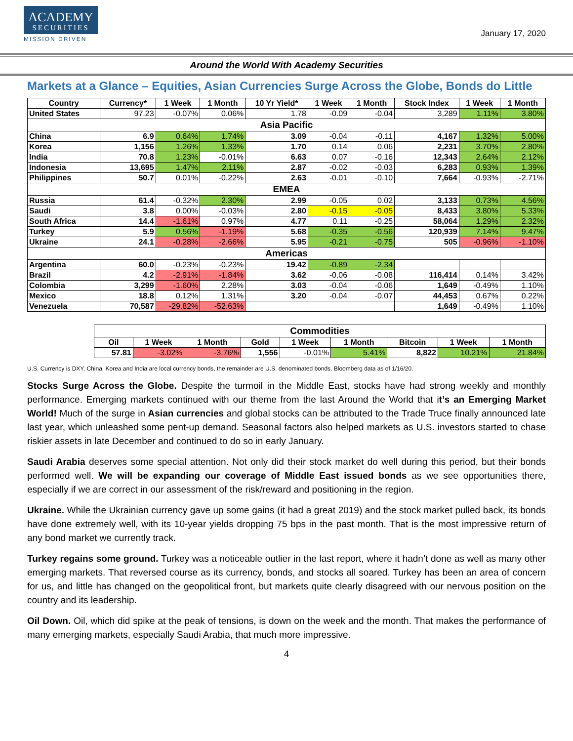ACADEMY
SECURITIES
MISSION DRIVEN
January 17, 2020
Around the World With Academy Securities
Markets at a Glance – Equities, Asian Currencies Surge Across the Globe, Bonds do Little
| Country | Currency* | 1 Week | 1 Month | 10 Yr Yield* | 1 Week | 1 Month | Stock Index | 1 Week | 1 Month |
| --- | --- | --- | --- | --- | --- | --- | --- | --- | --- |
| United States | 97.23 | -0.07% | 0.06% | 1.78 | -0.09 | -0.04 | 3,289 | 1.11% | 3.80% |
| Asia Pacific | | | | | | | | | |
| China | 6.9 | 0.64% | 1.74% | 3.09 | -0.04 | -0.11 | 4,167 | 1.32% | 5.00% |
| Korea | 1,156 | 1.26% | 1.33% | 1.70 | 0.14 | 0.06 | 2,231 | 3.70% | 2.80% |
| India | 70.8 | 1.23% | -0.01% | 6.63 | 0.07 | -0.16 | 12,343 | 2.64% | 2.12% |
| Indonesia | 13,695 | 1.47% | 2.11% | 2.87 | -0.02 | -0.03 | 6,283 | 0.93% | 1.39% |
| Philippines | 50.7 | 0.01% | -0.22% | 2.63 | -0.01 | -0.10 | 7,664 | -0.93% | -2.71% |
| EMEA | | | | | | | | | |
| Russia | 61.4 | -0.32% | 2.30% | 2.99 | -0.05 | 0.02 | 3,133 | 0.73% | 4.56% |
| Saudi | 3.8 | 0.00% | -0.03% | 2.80 | -0.15 | -0.05 | 8,433 | 3.80% | 5.33% |
| South Africa | 14.4 | -1.61% | 0.97% | 4.77 | 0.11 | -0.25 | 58,064 | 1.29% | 2.32% |
| Turkey | 5.9 | 0.56% | -1.19% | 5.68 | -0.35 | -0.56 | 120,939 | 7.14% | 9.47% |
| Ukraine | 24.1 | -0.28% | -2.66% | 5.95 | -0.21 | -0.75 | 505 | -0.96% | -1.10% |
| Americas | | | | | | | | | |
| Argentina | 60.0 | -0.23% | -0.23% | 19.42 | -0.89 | -2.34 | | | |
| Brazil | 4.2 | -2.91% | -1.84% | 3.62 | -0.06 | -0.08 | 116,414 | 0.14% | 3.42% |
| Colombia | 3,299 | -1.60% | 2.28% | 3.03 | -0.04 | -0.06 | 1,649 | -0.49% | 1.10% |
| Mexico | 18.8 | 0.12% | 1.31% | 3.20 | -0.04 | -0.07 | 44,453 | 0.67% | 0.22% |
| Venezuela | 70,587 | -29.82% | -52.63% | | | | 1,649 | -0.49% | 1.10% |
| Commodities | | | | | | | | |
| Oil | 1 Week | 1 Month | Gold | 1 Week | 1 Month | Bitcoin | 1 Week | 1 Month |
| 57.81 | -3.02% | -3.76% | 1,556 | -0.01% | 5.41% | 8,822 | 10.21% | 21.84% |
U.S. Currency is DXY. China, Korea and India are local currency bonds, the remainder are U.S. denominated bonds. Bloomberg data as of 1/16/20.
Stocks Surge Across the Globe. Despite the turmoil in the Middle East, stocks have had strong weekly and monthly performance. Emerging markets continued with our theme from the last Around the World that it’s an Emerging Market World! Much of the surge in Asian currencies and global stocks can be attributed to the Trade Truce finally announced late last year, which unleashed some pent-up demand. Seasonal factors also helped markets as U.S. investors started to chase riskier assets in late December and continued to do so in early January.
Saudi Arabia deserves some special attention. Not only did their stock market do well during this period, but their bonds performed well. We will be expanding our coverage of Middle East issued bonds as we see opportunities there, especially if we are correct in our assessment of the risk/reward and positioning in the region.
Ukraine. While the Ukrainian currency gave up some gains (it had a great 2019) and the stock market pulled back, its bonds have done extremely well, with its 10-year yields dropping 75 bps in the past month. That is the most impressive return of any bond market we currently track.
Turkey regains some ground. Turkey was a noticeable outlier in the last report, where it hadn’t done as well as many other emerging markets. That reversed course as its currency, bonds, and stocks all soared. Turkey has been an area of concern for us, and little has changed on the geopolitical front, but markets quite clearly disagreed with our nervous position on the country and its leadership.
Oil Down. Oil, which did spike at the peak of tensions, is down on the week and the month. That makes the performance of many emerging markets, especially Saudi Arabia, that much more impressive.
4